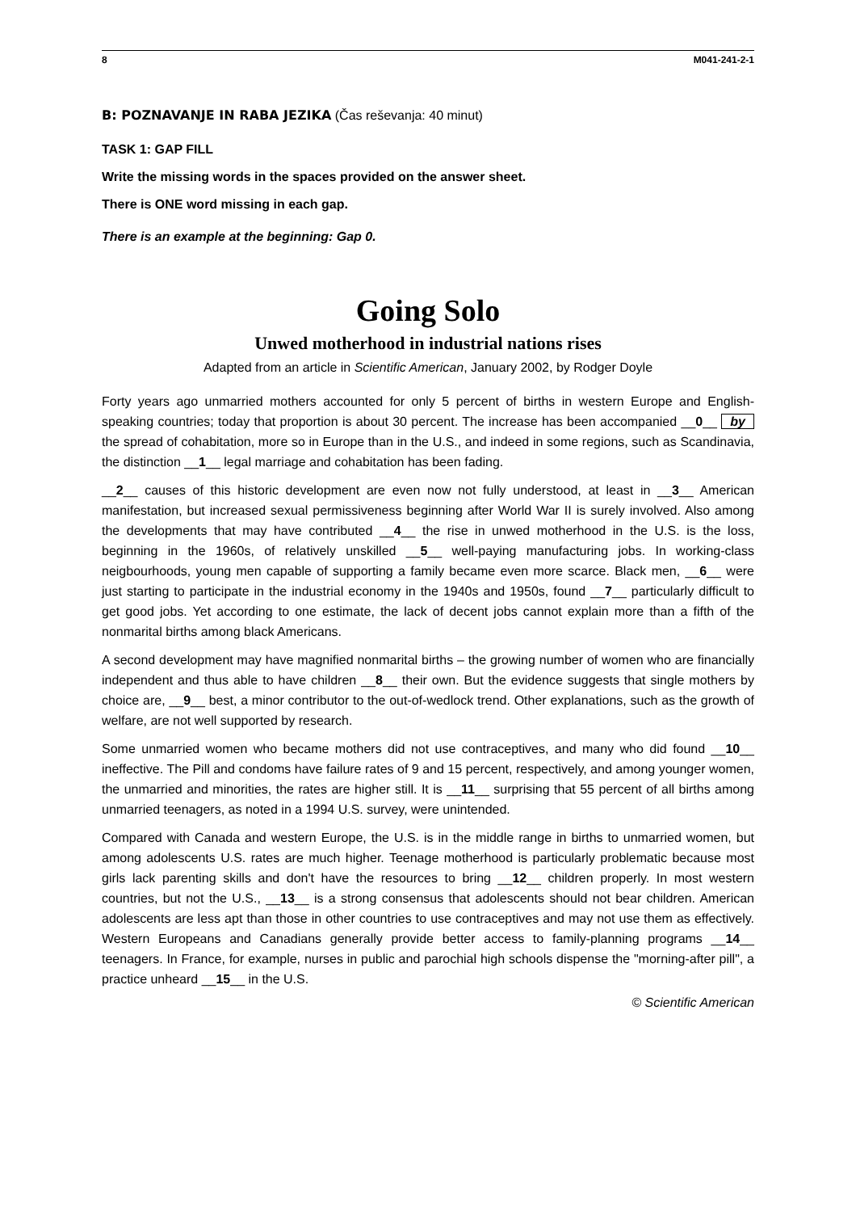8 M041-241-2-1
B: POZNAVANJE IN RABA JEZIKA (Čas reševanja: 40 minut)
TASK 1: GAP FILL
Write the missing words in the spaces provided on the answer sheet.
There is ONE word missing in each gap.
There is an example at the beginning: Gap 0.
Going Solo
Unwed motherhood in industrial nations rises
Adapted from an article in Scientific American, January 2002, by Rodger Doyle
Forty years ago unmarried mothers accounted for only 5 percent of births in western Europe and English-speaking countries; today that proportion is about 30 percent. The increase has been accompanied __0__ by the spread of cohabitation, more so in Europe than in the U.S., and indeed in some regions, such as Scandinavia, the distinction __1__ legal marriage and cohabitation has been fading.
__2__ causes of this historic development are even now not fully understood, at least in __3__ American manifestation, but increased sexual permissiveness beginning after World War II is surely involved. Also among the developments that may have contributed __4__ the rise in unwed motherhood in the U.S. is the loss, beginning in the 1960s, of relatively unskilled __5__ well-paying manufacturing jobs. In working-class neigbourhoods, young men capable of supporting a family became even more scarce. Black men, __6__ were just starting to participate in the industrial economy in the 1940s and 1950s, found __7__ particularly difficult to get good jobs. Yet according to one estimate, the lack of decent jobs cannot explain more than a fifth of the nonmarital births among black Americans.
A second development may have magnified nonmarital births – the growing number of women who are financially independent and thus able to have children __8__ their own. But the evidence suggests that single mothers by choice are, __9__ best, a minor contributor to the out-of-wedlock trend. Other explanations, such as the growth of welfare, are not well supported by research.
Some unmarried women who became mothers did not use contraceptives, and many who did found __10__ ineffective. The Pill and condoms have failure rates of 9 and 15 percent, respectively, and among younger women, the unmarried and minorities, the rates are higher still. It is __11__ surprising that 55 percent of all births among unmarried teenagers, as noted in a 1994 U.S. survey, were unintended.
Compared with Canada and western Europe, the U.S. is in the middle range in births to unmarried women, but among adolescents U.S. rates are much higher. Teenage motherhood is particularly problematic because most girls lack parenting skills and don't have the resources to bring __12__ children properly. In most western countries, but not the U.S., __13__ is a strong consensus that adolescents should not bear children. American adolescents are less apt than those in other countries to use contraceptives and may not use them as effectively. Western Europeans and Canadians generally provide better access to family-planning programs __14__ teenagers. In France, for example, nurses in public and parochial high schools dispense the "morning-after pill", a practice unheard __15__ in the U.S.
© Scientific American